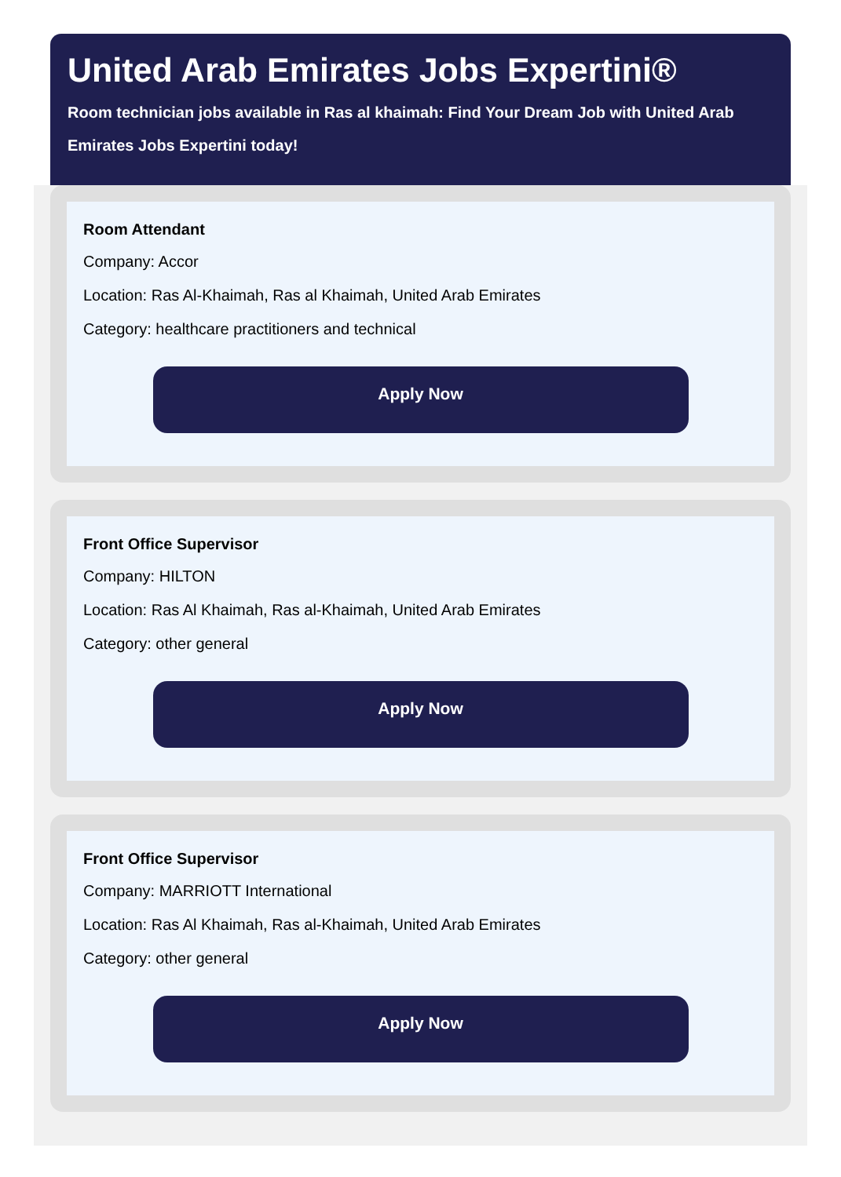United Arab Emirates Jobs Expertini®
Room technician jobs available in Ras al khaimah: Find Your Dream Job with United Arab Emirates Jobs Expertini today!
Room Attendant
Company: Accor
Location: Ras Al-Khaimah, Ras al Khaimah, United Arab Emirates
Category: healthcare practitioners and technical
Apply Now
Front Office Supervisor
Company: HILTON
Location: Ras Al Khaimah, Ras al-Khaimah, United Arab Emirates
Category: other general
Apply Now
Front Office Supervisor
Company: MARRIOTT International
Location: Ras Al Khaimah, Ras al-Khaimah, United Arab Emirates
Category: other general
Apply Now